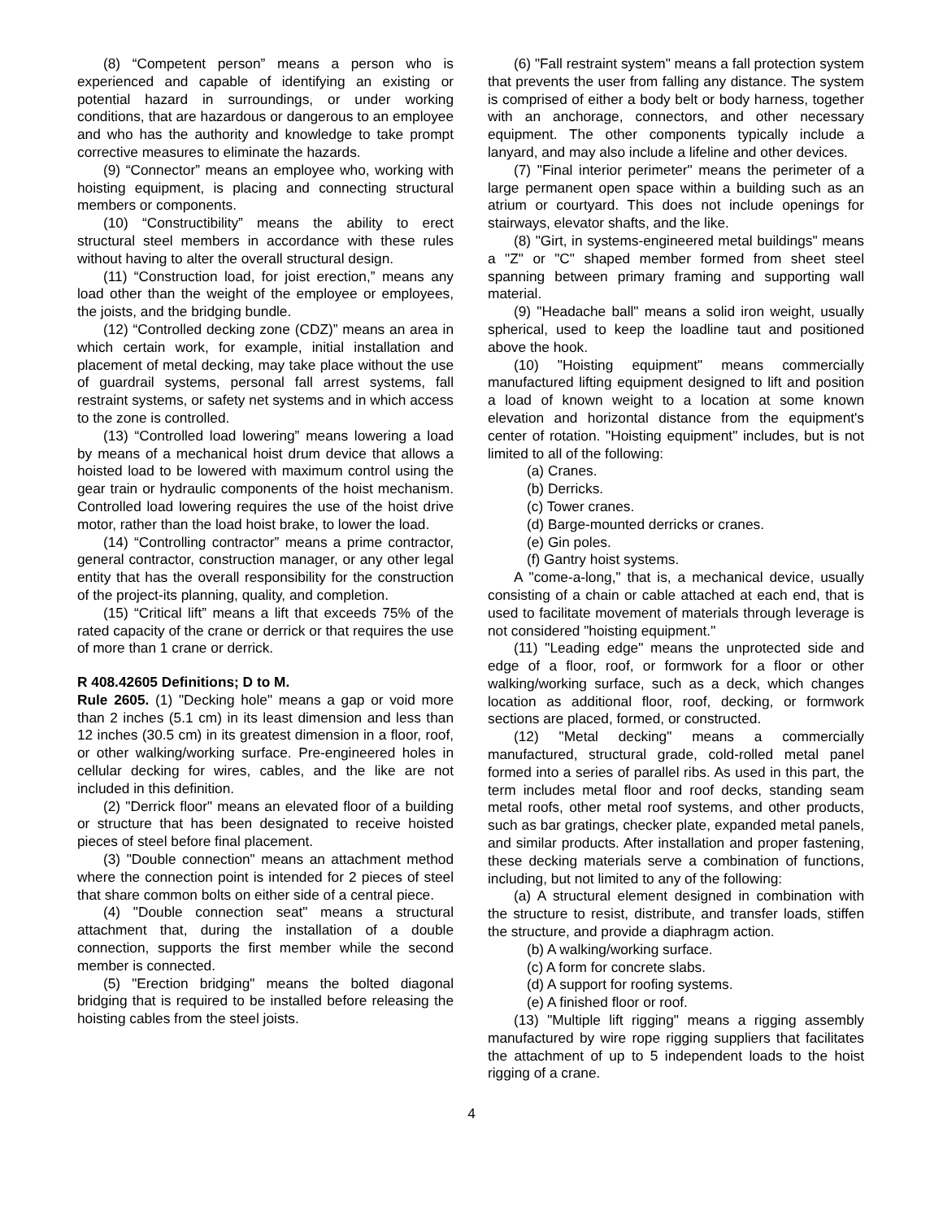(8) “Competent person” means a person who is experienced and capable of identifying an existing or potential hazard in surroundings, or under working conditions, that are hazardous or dangerous to an employee and who has the authority and knowledge to take prompt corrective measures to eliminate the hazards.
(9) “Connector” means an employee who, working with hoisting equipment, is placing and connecting structural members or components.
(10) “Constructibility” means the ability to erect structural steel members in accordance with these rules without having to alter the overall structural design.
(11) “Construction load, for joist erection,” means any load other than the weight of the employee or employees, the joists, and the bridging bundle.
(12) “Controlled decking zone (CDZ)” means an area in which certain work, for example, initial installation and placement of metal decking, may take place without the use of guardrail systems, personal fall arrest systems, fall restraint systems, or safety net systems and in which access to the zone is controlled.
(13) “Controlled load lowering” means lowering a load by means of a mechanical hoist drum device that allows a hoisted load to be lowered with maximum control using the gear train or hydraulic components of the hoist mechanism. Controlled load lowering requires the use of the hoist drive motor, rather than the load hoist brake, to lower the load.
(14) “Controlling contractor” means a prime contractor, general contractor, construction manager, or any other legal entity that has the overall responsibility for the construction of the project-its planning, quality, and completion.
(15) “Critical lift” means a lift that exceeds 75% of the rated capacity of the crane or derrick or that requires the use of more than 1 crane or derrick.
R 408.42605 Definitions; D to M.
Rule 2605. (1) "Decking hole" means a gap or void more than 2 inches (5.1 cm) in its least dimension and less than 12 inches (30.5 cm) in its greatest dimension in a floor, roof, or other walking/working surface. Pre-engineered holes in cellular decking for wires, cables, and the like are not included in this definition.
(2) "Derrick floor" means an elevated floor of a building or structure that has been designated to receive hoisted pieces of steel before final placement.
(3) "Double connection" means an attachment method where the connection point is intended for 2 pieces of steel that share common bolts on either side of a central piece.
(4) "Double connection seat" means a structural attachment that, during the installation of a double connection, supports the first member while the second member is connected.
(5) "Erection bridging" means the bolted diagonal bridging that is required to be installed before releasing the hoisting cables from the steel joists.
(6) "Fall restraint system" means a fall protection system that prevents the user from falling any distance. The system is comprised of either a body belt or body harness, together with an anchorage, connectors, and other necessary equipment. The other components typically include a lanyard, and may also include a lifeline and other devices.
(7) "Final interior perimeter" means the perimeter of a large permanent open space within a building such as an atrium or courtyard. This does not include openings for stairways, elevator shafts, and the like.
(8) "Girt, in systems-engineered metal buildings" means a "Z" or "C" shaped member formed from sheet steel spanning between primary framing and supporting wall material.
(9) "Headache ball" means a solid iron weight, usually spherical, used to keep the loadline taut and positioned above the hook.
(10) "Hoisting equipment" means commercially manufactured lifting equipment designed to lift and position a load of known weight to a location at some known elevation and horizontal distance from the equipment's center of rotation. "Hoisting equipment" includes, but is not limited to all of the following:
(a) Cranes.
(b) Derricks.
(c) Tower cranes.
(d) Barge-mounted derricks or cranes.
(e) Gin poles.
(f) Gantry hoist systems.
A "come-a-long," that is, a mechanical device, usually consisting of a chain or cable attached at each end, that is used to facilitate movement of materials through leverage is not considered "hoisting equipment."
(11) "Leading edge" means the unprotected side and edge of a floor, roof, or formwork for a floor or other walking/working surface, such as a deck, which changes location as additional floor, roof, decking, or formwork sections are placed, formed, or constructed.
(12) "Metal decking" means a commercially manufactured, structural grade, cold-rolled metal panel formed into a series of parallel ribs. As used in this part, the term includes metal floor and roof decks, standing seam metal roofs, other metal roof systems, and other products, such as bar gratings, checker plate, expanded metal panels, and similar products. After installation and proper fastening, these decking materials serve a combination of functions, including, but not limited to any of the following:
(a) A structural element designed in combination with the structure to resist, distribute, and transfer loads, stiffen the structure, and provide a diaphragm action.
(b) A walking/working surface.
(c) A form for concrete slabs.
(d) A support for roofing systems.
(e) A finished floor or roof.
(13) "Multiple lift rigging" means a rigging assembly manufactured by wire rope rigging suppliers that facilitates the attachment of up to 5 independent loads to the hoist rigging of a crane.
4